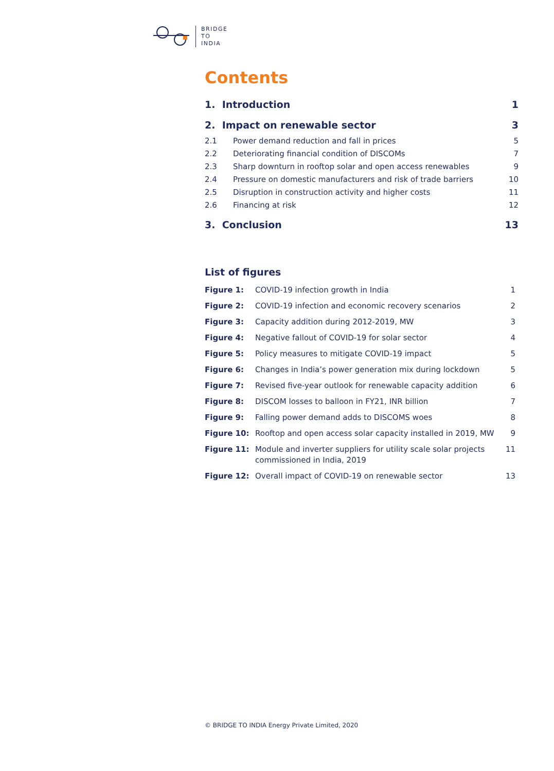BRIDGE
TO
INDIA
Contents
1. Introduction 1
2. Impact on renewable sector 3
2.1 Power demand reduction and fall in prices 5
2.2 Deteriorating financial condition of DISCOMs 7
2.3 Sharp downturn in rooftop solar and open access renewables 9
2.4 Pressure on domestic manufacturers and risk of trade barriers 10
2.5 Disruption in construction activity and higher costs 11
2.6 Financing at risk 12
3. Conclusion 13
List of figures
Figure 1: COVID-19 infection growth in India 1
Figure 2: COVID-19 infection and economic recovery scenarios 2
Figure 3: Capacity addition during 2012-2019, MW 3
Figure 4: Negative fallout of COVID-19 for solar sector 4
Figure 5: Policy measures to mitigate COVID-19 impact 5
Figure 6: Changes in India’s power generation mix during lockdown 5
Figure 7: Revised five-year outlook for renewable capacity addition 6
Figure 8: DISCOM losses to balloon in FY21, INR billion 7
Figure 9: Falling power demand adds to DISCOMS woes 8
Figure 10: Rooftop and open access solar capacity installed in 2019, MW 9
Figure 11: Module and inverter suppliers for utility scale solar projects commissioned in India, 2019 11
Figure 12: Overall impact of COVID-19 on renewable sector 13
© BRIDGE TO INDIA Energy Private Limited, 2020